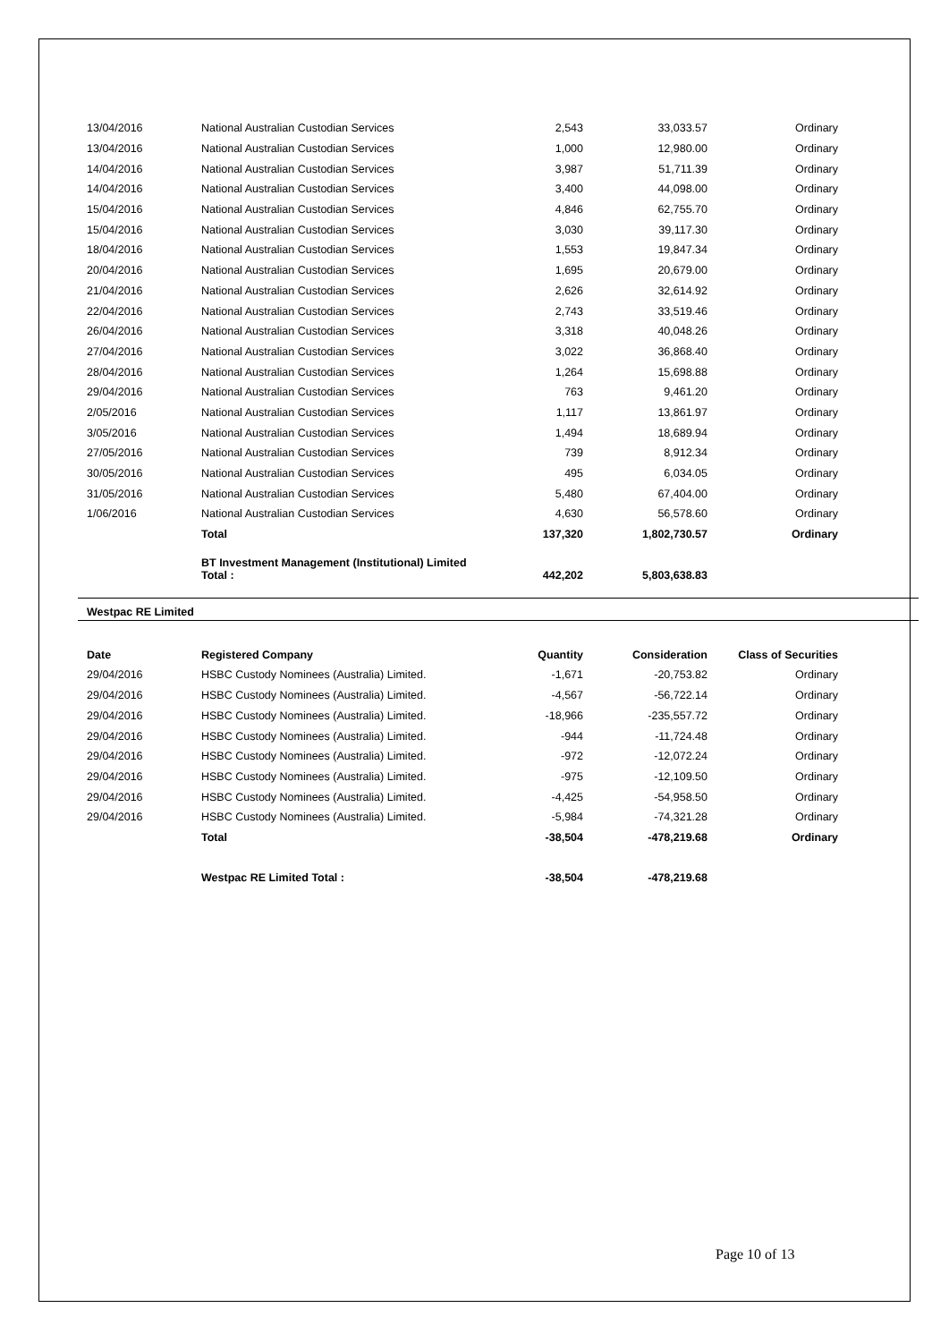| 13/04/2016 | National Australian Custodian Services | 2,543 | 33,033.57 | Ordinary |
| 13/04/2016 | National Australian Custodian Services | 1,000 | 12,980.00 | Ordinary |
| 14/04/2016 | National Australian Custodian Services | 3,987 | 51,711.39 | Ordinary |
| 14/04/2016 | National Australian Custodian Services | 3,400 | 44,098.00 | Ordinary |
| 15/04/2016 | National Australian Custodian Services | 4,846 | 62,755.70 | Ordinary |
| 15/04/2016 | National Australian Custodian Services | 3,030 | 39,117.30 | Ordinary |
| 18/04/2016 | National Australian Custodian Services | 1,553 | 19,847.34 | Ordinary |
| 20/04/2016 | National Australian Custodian Services | 1,695 | 20,679.00 | Ordinary |
| 21/04/2016 | National Australian Custodian Services | 2,626 | 32,614.92 | Ordinary |
| 22/04/2016 | National Australian Custodian Services | 2,743 | 33,519.46 | Ordinary |
| 26/04/2016 | National Australian Custodian Services | 3,318 | 40,048.26 | Ordinary |
| 27/04/2016 | National Australian Custodian Services | 3,022 | 36,868.40 | Ordinary |
| 28/04/2016 | National Australian Custodian Services | 1,264 | 15,698.88 | Ordinary |
| 29/04/2016 | National Australian Custodian Services | 763 | 9,461.20 | Ordinary |
| 2/05/2016 | National Australian Custodian Services | 1,117 | 13,861.97 | Ordinary |
| 3/05/2016 | National Australian Custodian Services | 1,494 | 18,689.94 | Ordinary |
| 27/05/2016 | National Australian Custodian Services | 739 | 8,912.34 | Ordinary |
| 30/05/2016 | National Australian Custodian Services | 495 | 6,034.05 | Ordinary |
| 31/05/2016 | National Australian Custodian Services | 5,480 | 67,404.00 | Ordinary |
| 1/06/2016 | National Australian Custodian Services | 4,630 | 56,578.60 | Ordinary |
| | Total | 137,320 | 1,802,730.57 | Ordinary |
| | BT Investment Management (Institutional) Limited Total : | 442,202 | 5,803,638.83 | |
Westpac RE Limited
| Date | Registered Company | Quantity | Consideration | Class of Securities |
| --- | --- | --- | --- | --- |
| 29/04/2016 | HSBC Custody Nominees (Australia) Limited. | -1,671 | -20,753.82 | Ordinary |
| 29/04/2016 | HSBC Custody Nominees (Australia) Limited. | -4,567 | -56,722.14 | Ordinary |
| 29/04/2016 | HSBC Custody Nominees (Australia) Limited. | -18,966 | -235,557.72 | Ordinary |
| 29/04/2016 | HSBC Custody Nominees (Australia) Limited. | -944 | -11,724.48 | Ordinary |
| 29/04/2016 | HSBC Custody Nominees (Australia) Limited. | -972 | -12,072.24 | Ordinary |
| 29/04/2016 | HSBC Custody Nominees (Australia) Limited. | -975 | -12,109.50 | Ordinary |
| 29/04/2016 | HSBC Custody Nominees (Australia) Limited. | -4,425 | -54,958.50 | Ordinary |
| 29/04/2016 | HSBC Custody Nominees (Australia) Limited. | -5,984 | -74,321.28 | Ordinary |
| | Total | -38,504 | -478,219.68 | Ordinary |
| | Westpac RE Limited Total : | -38,504 | -478,219.68 | |
Page 10 of 13